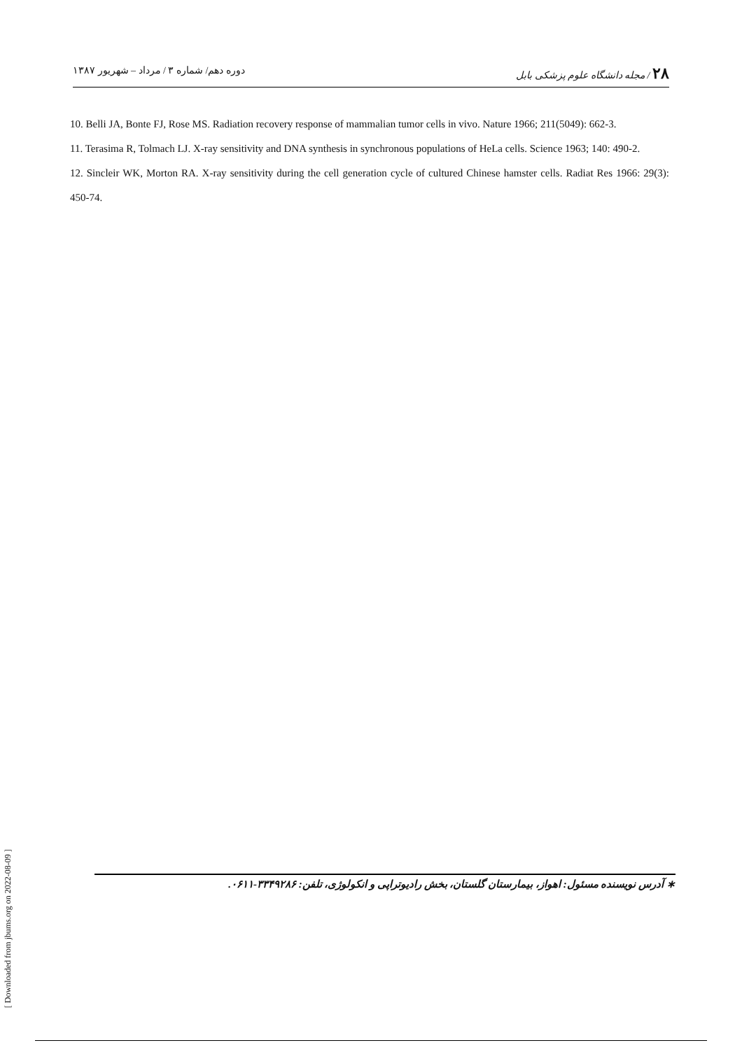۲۸ / مجله دانشگاه علوم پزشکی بابل دوره دهم/ شماره ۳ / مرداد – شهریور ۱۳۸۷
10. Belli JA, Bonte FJ, Rose MS. Radiation recovery response of mammalian tumor cells in vivo. Nature 1966; 211(5049): 662-3.
11. Terasima R, Tolmach LJ. X-ray sensitivity and DNA synthesis in synchronous populations of HeLa cells. Science 1963; 140: 490-2.
12. Sincleir WK, Morton RA. X-ray sensitivity during the cell generation cycle of cultured Chinese hamster cells. Radiat Res 1966: 29(3): 450-74.
∗ آدرس نویسنده مسئول: اهواز، بیمارستان گلستان، بخش رادیوتراپی و انکولوژی، تلفن: ۳۳۴۹۲۸۶-۰۶۱۱.
[ Downloaded from jbums.org on 2022-08-09 ]